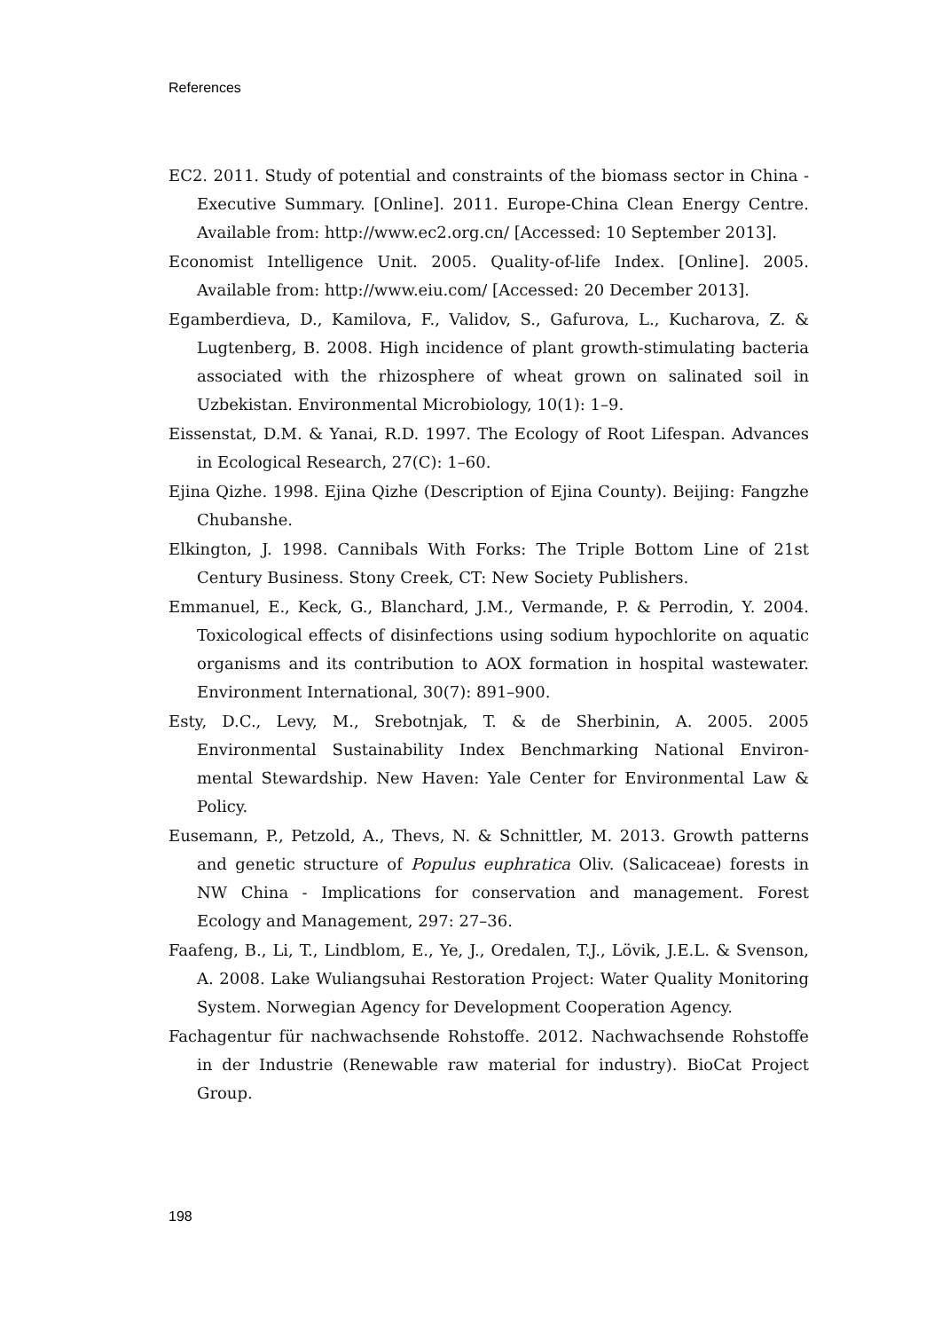References
EC2. 2011. Study of potential and constraints of the biomass sector in China - Executive Summary. [Online]. 2011. Europe-China Clean Energy Centre. Available from: http://www.ec2.org.cn/ [Accessed: 10 September 2013].
Economist Intelligence Unit. 2005. Quality-of-life Index. [Online]. 2005. Available from: http://www.eiu.com/ [Accessed: 20 December 2013].
Egamberdieva, D., Kamilova, F., Validov, S., Gafurova, L., Kucharova, Z. & Lugtenberg, B. 2008. High incidence of plant growth-stimulating bacteria associated with the rhizosphere of wheat grown on salinated soil in Uzbekistan. Environmental Microbiology, 10(1): 1–9.
Eissenstat, D.M. & Yanai, R.D. 1997. The Ecology of Root Lifespan. Advances in Ecological Research, 27(C): 1–60.
Ejina Qizhe. 1998. Ejina Qizhe (Description of Ejina County). Beijing: Fangzhe Chubanshe.
Elkington, J. 1998. Cannibals With Forks: The Triple Bottom Line of 21st Century Business. Stony Creek, CT: New Society Publishers.
Emmanuel, E., Keck, G., Blanchard, J.M., Vermande, P. & Perrodin, Y. 2004. Toxicological effects of disinfections using sodium hypochlorite on aquatic organisms and its contribution to AOX formation in hospital wastewater. Environment International, 30(7): 891–900.
Esty, D.C., Levy, M., Srebotnjak, T. & de Sherbinin, A. 2005. 2005 Environmental Sustainability Index Benchmarking National Environ-mental Stewardship. New Haven: Yale Center for Environmental Law & Policy.
Eusemann, P., Petzold, A., Thevs, N. & Schnittler, M. 2013. Growth patterns and genetic structure of Populus euphratica Oliv. (Salicaceae) forests in NW China - Implications for conservation and management. Forest Ecology and Management, 297: 27–36.
Faafeng, B., Li, T., Lindblom, E., Ye, J., Oredalen, T.J., Lövik, J.E.L. & Svenson, A. 2008. Lake Wuliangsuhai Restoration Project: Water Quality Monitoring System. Norwegian Agency for Development Cooperation Agency.
Fachagentur für nachwachsende Rohstoffe. 2012. Nachwachsende Rohstoffe in der Industrie (Renewable raw material for industry). BioCat Project Group.
198